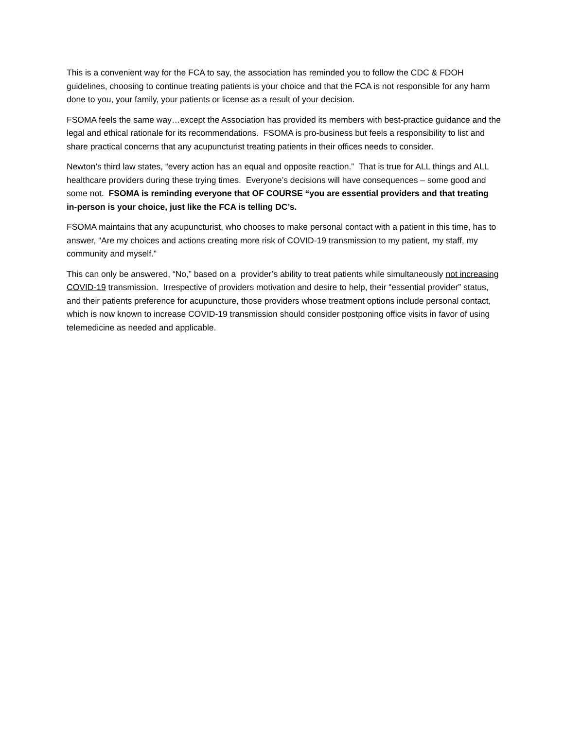This is a convenient way for the FCA to say, the association has reminded you to follow the CDC & FDOH guidelines, choosing to continue treating patients is your choice and that the FCA is not responsible for any harm done to you, your family, your patients or license as a result of your decision.
FSOMA feels the same way…except the Association has provided its members with best-practice guidance and the legal and ethical rationale for its recommendations. FSOMA is pro-business but feels a responsibility to list and share practical concerns that any acupuncturist treating patients in their offices needs to consider.
Newton’s third law states, “every action has an equal and opposite reaction.” That is true for ALL things and ALL healthcare providers during these trying times. Everyone’s decisions will have consequences – some good and some not. FSOMA is reminding everyone that OF COURSE “you are essential providers and that treating in-person is your choice, just like the FCA is telling DC’s.
FSOMA maintains that any acupuncturist, who chooses to make personal contact with a patient in this time, has to answer, “Are my choices and actions creating more risk of COVID-19 transmission to my patient, my staff, my community and myself.”
This can only be answered, “No,” based on a provider’s ability to treat patients while simultaneously not increasing COVID-19 transmission. Irrespective of providers motivation and desire to help, their “essential provider” status, and their patients preference for acupuncture, those providers whose treatment options include personal contact, which is now known to increase COVID-19 transmission should consider postponing office visits in favor of using telemedicine as needed and applicable.